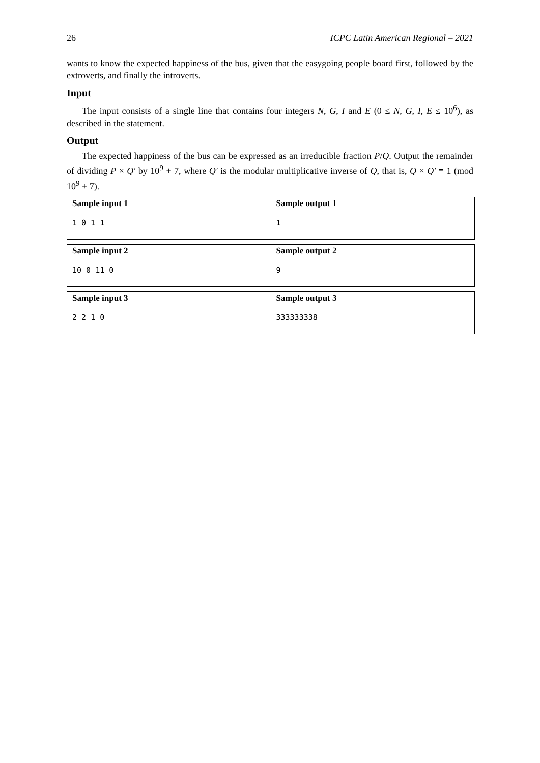26 ICPC Latin American Regional – 2021
wants to know the expected happiness of the bus, given that the easygoing people board first, followed by the extroverts, and finally the introverts.
Input
The input consists of a single line that contains four integers N, G, I and E (0 ≤ N, G, I, E ≤ 10<sup>6</sup>), as described in the statement.
Output
The expected happiness of the bus can be expressed as an irreducible fraction P/Q. Output the remainder of dividing P × Q′ by 10<sup>9</sup> + 7, where Q′ is the modular multiplicative inverse of Q, that is, Q × Q′ ≡ 1 (mod 10<sup>9</sup> + 7).
| Sample input 1 1 0 1 1 | Sample output 1 1 |
| Sample input 2 10 0 11 0 | Sample output 2 9 |
| Sample input 3 2 2 1 0 | Sample output 3 333333338 |